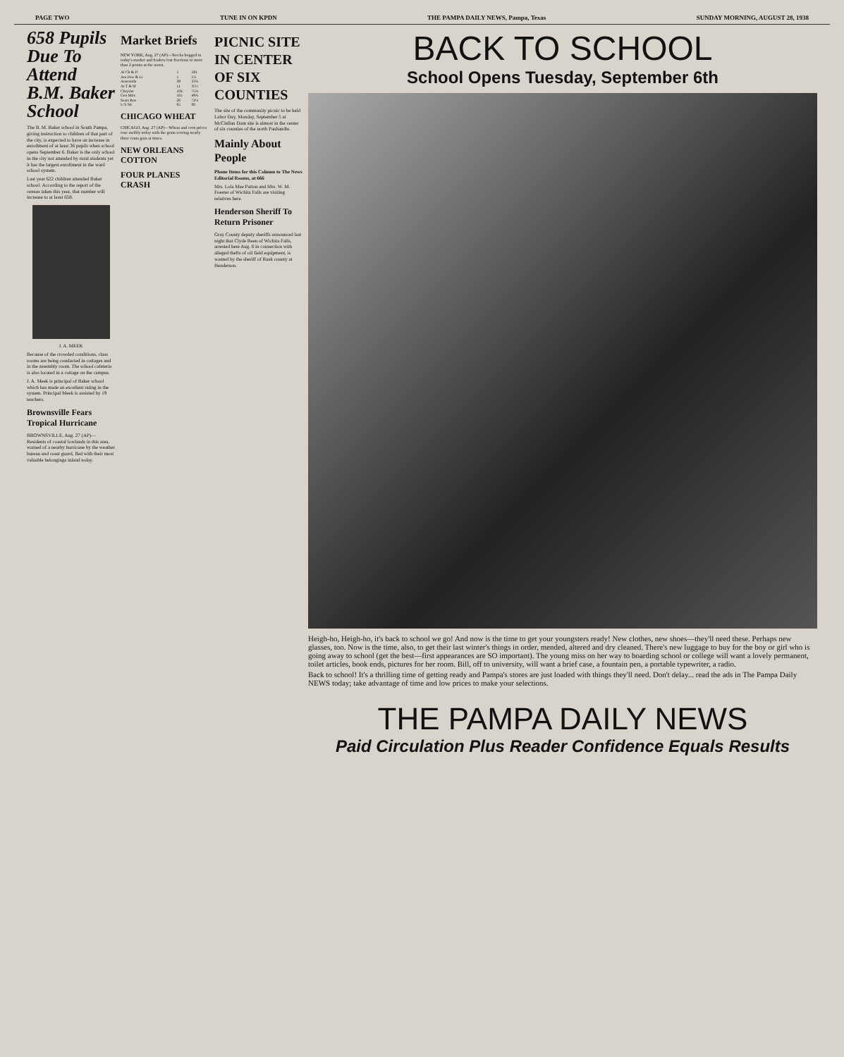PAGE TWO TUNE IN ON KPDN THE PAMPA DAILY NEWS, Pampa, Texas SUNDAY MORNING, AUGUST 28, 1938
658 Pupils Due To Attend B.M. Baker School
The B. M. Baker school in South Pampa, giving instruction to children of that part of the city, is expected to have an increase in enrollment of at least 36 pupils when school opens September 6. Baker is the only school in the city not attended by rural students yet it has the largest enrollment in the ward school system.
Last year 622 children attended Baker school. According to the report of the census taken this year, that number will increase to at least 658.
J. A. MEEK
Because of the crowded conditions, class rooms are being conducted in cottages and in the assembly room. The school cafeteria is also located in a cottage on the campus.
J. A. Meek is principal of Baker school which has made an excellent rating in the system. Principal Meek is assisted by 19 teachers.
Brownsville Fears Tropical Hurricane
BROWNSVILLE, Aug. 27 (AP)—Residents of coastal lowlands in this area, warned of a nearby hurricane by the weather bureau and coast guard, fled with their most valuable belongings inland today.
Market Briefs
NEW YORK, Aug. 27 (AP)—Stocks bogged in today's market and leaders lost fractions to more than 2 points at the worst.
| Al Ch & D | 1 | 181 |
| Am Pow & Lt | 1 | 5¼ |
| Anaconda | 38 | 33¾ |
| At T & Sf | 11 | 35½ |
| Chrysler | 104 | 75¾ |
| Gen Mtrs | 161 | 48¾ |
| Sears Roe | 26 | 72¼ |
| U S Stl | 65 | 60 |
CHICAGO WHEAT
CHICAGO, Aug. 27 (AP)—Wheat and corn prices rose swiftly today with the grain scoring nearly three cents gain at times.
NEW ORLEANS COTTON
FOUR PLANES CRASH
PICNIC SITE IN CENTER OF SIX COUNTIES
The site of the community picnic to be held Labor Day, Monday, September 5 at McClellan Dam site is almost in the center of six counties of the north Panhandle.
Mainly About People
Phone Items for this Column to The News Editorial Rooms, at 666
Mrs. Lola Mae Patton and Mrs. W. M. Foester of Wichita Falls are visiting relatives here.
Henderson Sheriff To Return Prisoner
Gray County deputy sheriffs announced last night that Clyde Been of Wichita Falls, arrested here Aug. 6 in connection with alleged thefts of oil field equipment, is wanted by the sheriff of Rusk county at Henderson.
BACK TO SCHOOL
School Opens Tuesday, September 6th
Heigh-ho, Heigh-ho, it's back to school we go! And now is the time to get your youngsters ready! New clothes, new shoes—they'll need these. Perhaps new glasses, too. Now is the time, also, to get their last winter's things in order, mended, altered and dry cleaned. There's new luggage to buy for the boy or girl who is going away to school (get the best—first appearances are SO important). The young miss on her way to boarding school or college will want a lovely permanent, toilet articles, book ends, pictures for her room. Bill, off to university, will want a brief case, a fountain pen, a portable typewriter, a radio.
Back to school! It's a thrilling time of getting ready and Pampa's stores are just loaded with things they'll need. Don't delay... read the ads in The Pampa Daily NEWS today; take advantage of time and low prices to make your selections.
THE PAMPA DAILY NEWS
Paid Circulation Plus Reader Confidence Equals Results